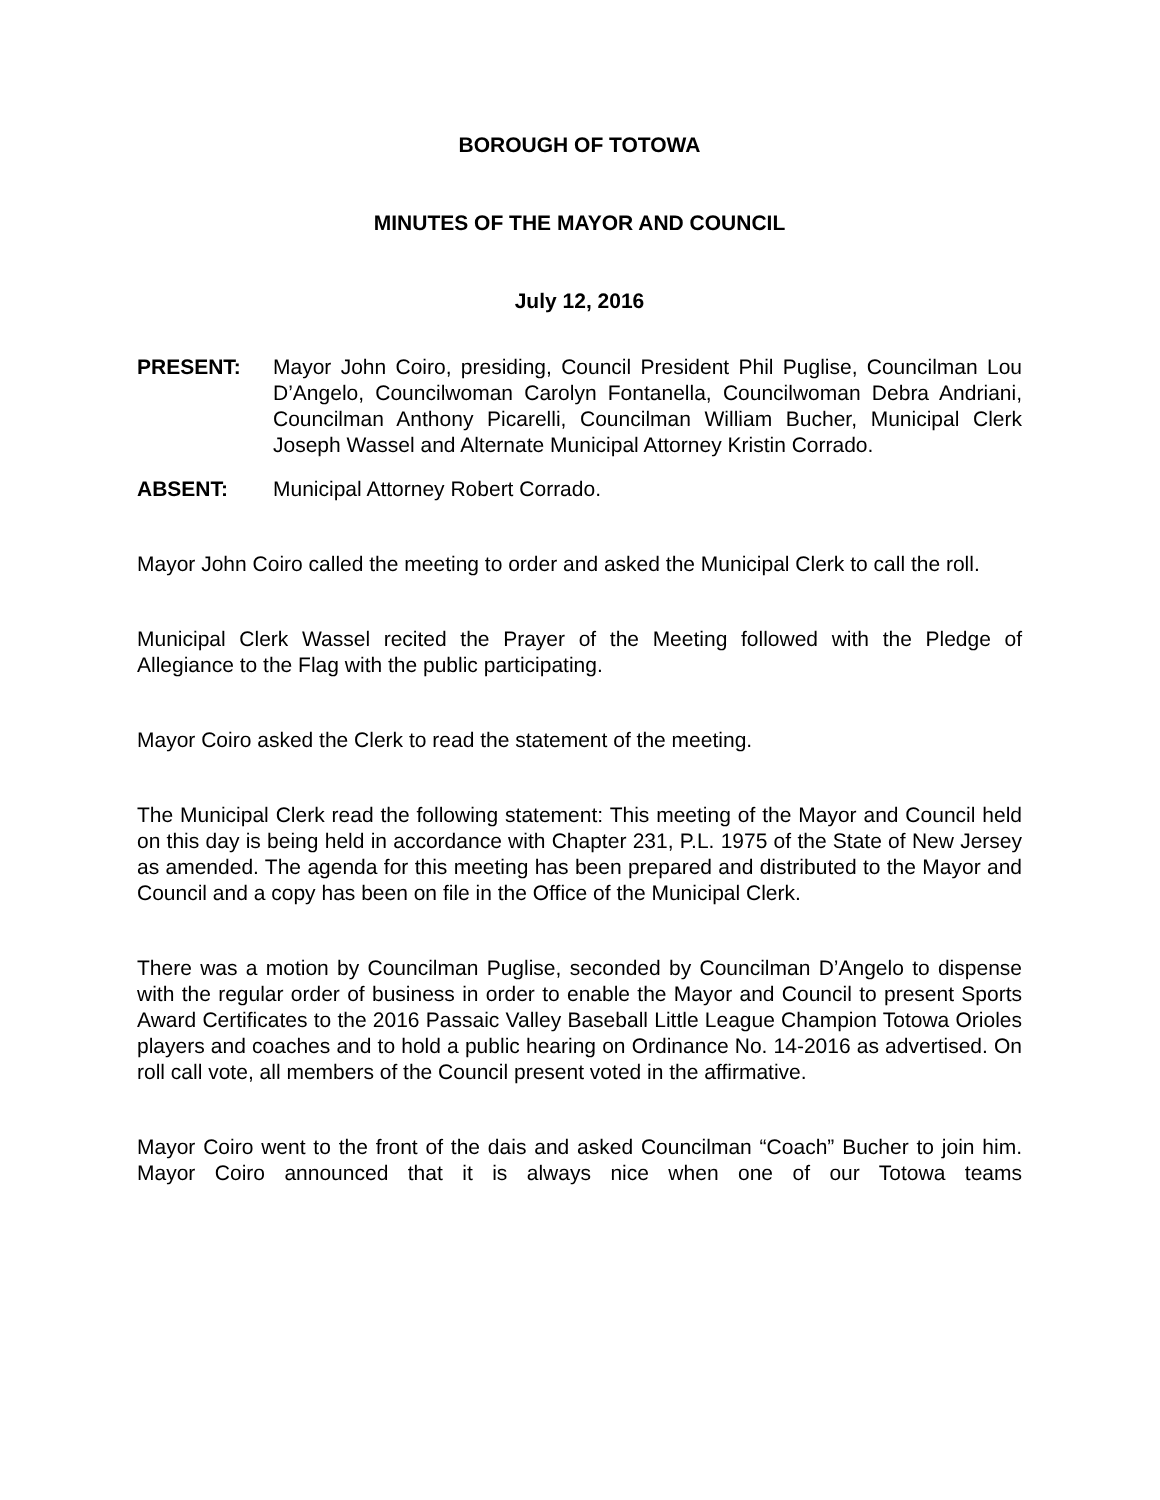BOROUGH OF TOTOWA
MINUTES OF THE MAYOR AND COUNCIL
July 12, 2016
PRESENT: Mayor John Coiro, presiding, Council President Phil Puglise, Councilman Lou D’Angelo, Councilwoman Carolyn Fontanella, Councilwoman Debra Andriani, Councilman Anthony Picarelli, Councilman William Bucher, Municipal Clerk Joseph Wassel and Alternate Municipal Attorney Kristin Corrado.
ABSENT: Municipal Attorney Robert Corrado.
Mayor John Coiro called the meeting to order and asked the Municipal Clerk to call the roll.
Municipal Clerk Wassel recited the Prayer of the Meeting followed with the Pledge of Allegiance to the Flag with the public participating.
Mayor Coiro asked the Clerk to read the statement of the meeting.
The Municipal Clerk read the following statement: This meeting of the Mayor and Council held on this day is being held in accordance with Chapter 231, P.L. 1975 of the State of New Jersey as amended. The agenda for this meeting has been prepared and distributed to the Mayor and Council and a copy has been on file in the Office of the Municipal Clerk.
There was a motion by Councilman Puglise, seconded by Councilman D’Angelo to dispense with the regular order of business in order to enable the Mayor and Council to present Sports Award Certificates to the 2016 Passaic Valley Baseball Little League Champion Totowa Orioles players and coaches and to hold a public hearing on Ordinance No. 14-2016 as advertised. On roll call vote, all members of the Council present voted in the affirmative.
Mayor Coiro went to the front of the dais and asked Councilman “Coach” Bucher to join him. Mayor Coiro announced that it is always nice when one of our Totowa teams